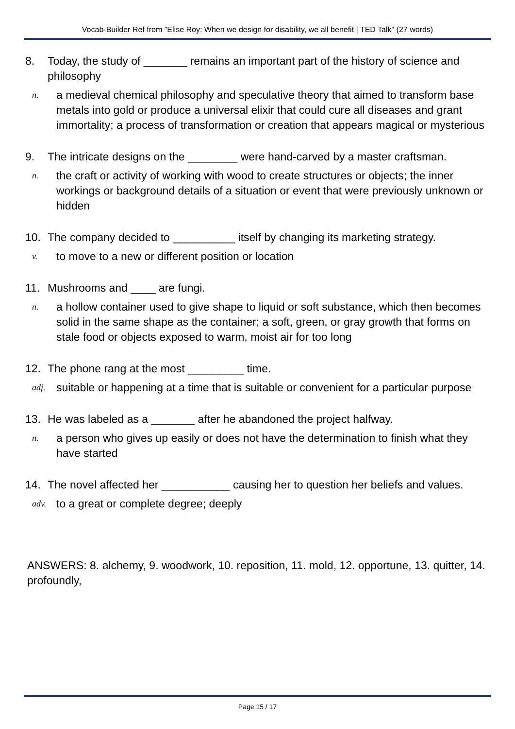Vocab-Builder Ref from "Elise Roy: When we design for disability, we all benefit | TED Talk" (27 words)
8. Today, the study of _______ remains an important part of the history of science and philosophy
n. a medieval chemical philosophy and speculative theory that aimed to transform base metals into gold or produce a universal elixir that could cure all diseases and grant immortality; a process of transformation or creation that appears magical or mysterious
9. The intricate designs on the ________ were hand-carved by a master craftsman.
n. the craft or activity of working with wood to create structures or objects; the inner workings or background details of a situation or event that were previously unknown or hidden
10. The company decided to __________ itself by changing its marketing strategy.
v. to move to a new or different position or location
11. Mushrooms and ____ are fungi.
n. a hollow container used to give shape to liquid or soft substance, which then becomes solid in the same shape as the container; a soft, green, or gray growth that forms on stale food or objects exposed to warm, moist air for too long
12. The phone rang at the most _________ time.
adj. suitable or happening at a time that is suitable or convenient for a particular purpose
13. He was labeled as a _______ after he abandoned the project halfway.
n. a person who gives up easily or does not have the determination to finish what they have started
14. The novel affected her ___________ causing her to question her beliefs and values.
adv. to a great or complete degree; deeply
ANSWERS: 8. alchemy, 9. woodwork, 10. reposition, 11. mold, 12. opportune, 13. quitter, 14. profoundly,
Page 15 / 17